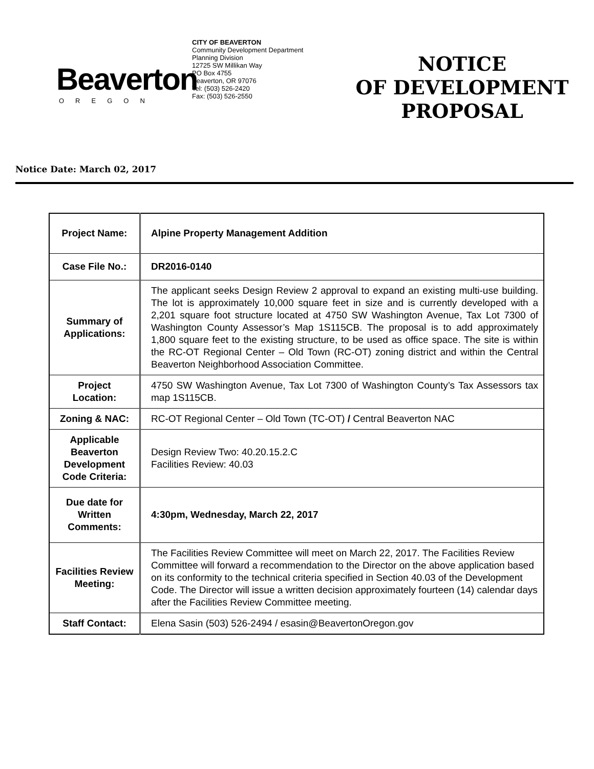Beaverton
OREGON
CITY OF BEAVERTON
Community Development Department
Planning Division
12725 SW Millikan Way
PO Box 4755
Beaverton, OR 97076
Tel: (503) 526-2420
Fax: (503) 526-2550
NOTICE
OF DEVELOPMENT
PROPOSAL
Notice Date: March 02, 2017
| Project Name: | Alpine Property Management Addition |
| Case File No.: | DR2016-0140 |
| Summary of Applications: | The applicant seeks Design Review 2 approval to expand an existing multi-use building. The lot is approximately 10,000 square feet in size and is currently developed with a 2,201 square foot structure located at 4750 SW Washington Avenue, Tax Lot 7300 of Washington County Assessor’s Map 1S115CB. The proposal is to add approximately 1,800 square feet to the existing structure, to be used as office space. The site is within the RC-OT Regional Center – Old Town (RC-OT) zoning district and within the Central Beaverton Neighborhood Association Committee. |
| Project Location: | 4750 SW Washington Avenue, Tax Lot 7300 of Washington County’s Tax Assessors tax map 1S115CB. |
| Zoning & NAC: | RC-OT Regional Center – Old Town (TC-OT) / Central Beaverton NAC |
| Applicable Beaverton Development Code Criteria: | Design Review Two: 40.20.15.2.C Facilities Review: 40.03 |
| Due date for Written Comments: | 4:30pm, Wednesday, March 22, 2017 |
| Facilities Review Meeting: | The Facilities Review Committee will meet on March 22, 2017. The Facilities Review Committee will forward a recommendation to the Director on the above application based on its conformity to the technical criteria specified in Section 40.03 of the Development Code. The Director will issue a written decision approximately fourteen (14) calendar days after the Facilities Review Committee meeting. |
| Staff Contact: | Elena Sasin (503) 526-2494 / esasin@BeavertonOregon.gov |